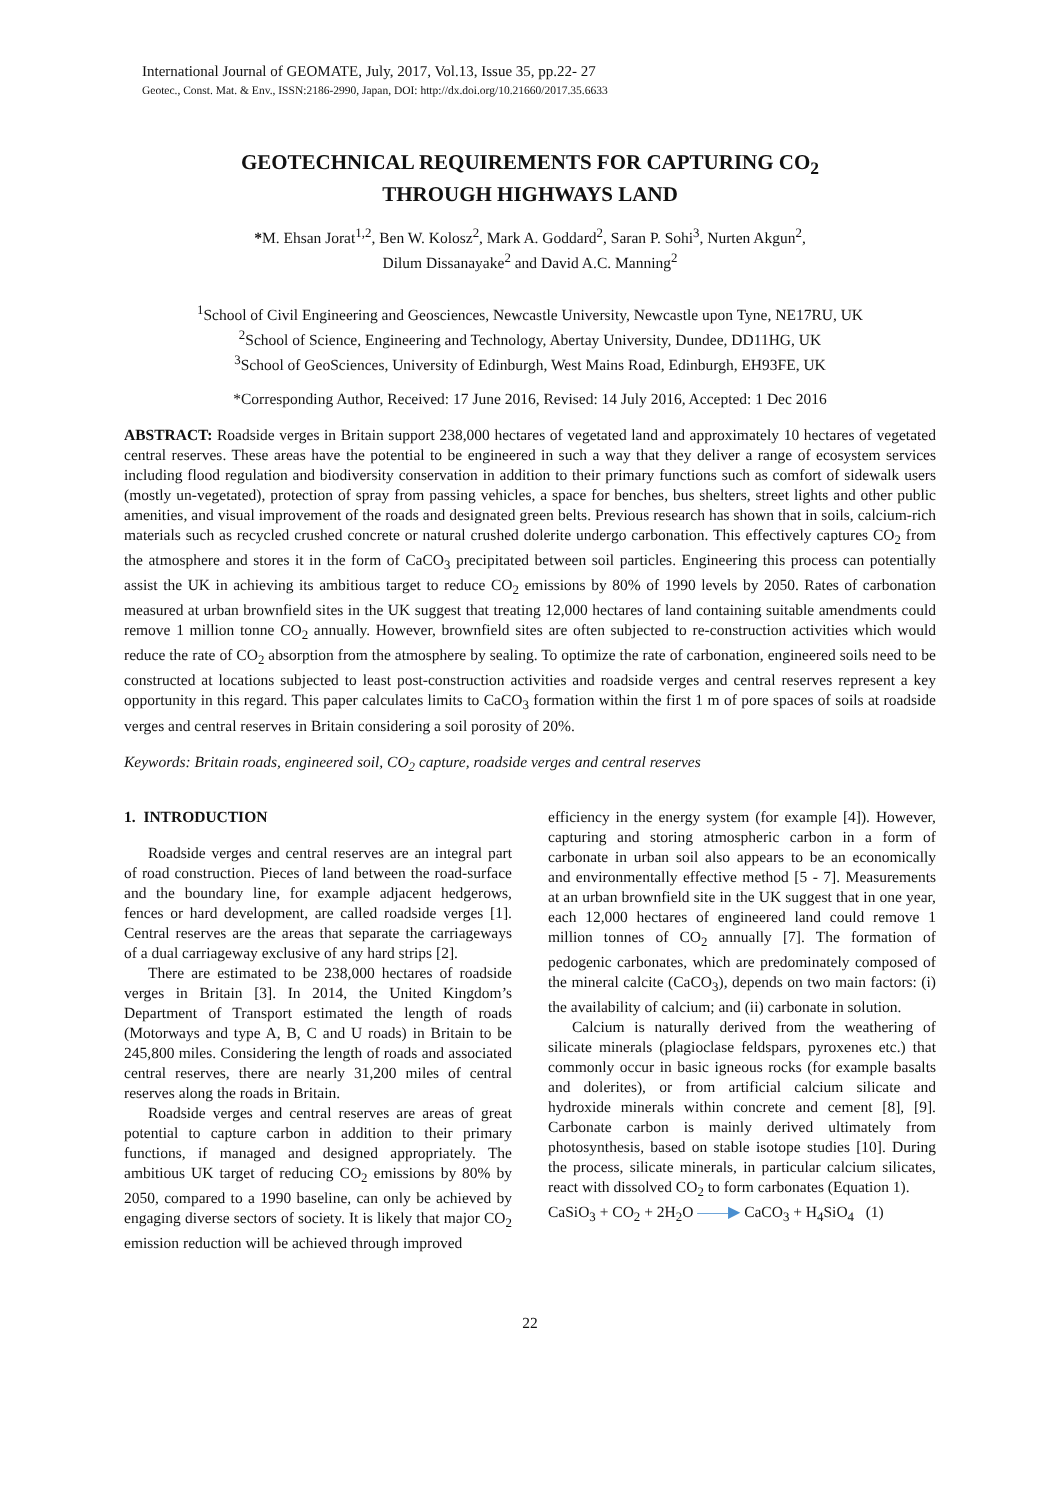International Journal of GEOMATE, July, 2017, Vol.13, Issue 35, pp.22- 27
Geotec., Const. Mat. & Env., ISSN:2186-2990, Japan, DOI: http://dx.doi.org/10.21660/2017.35.6633
GEOTECHNICAL REQUIREMENTS FOR CAPTURING CO<sub>2</sub>
THROUGH HIGHWAYS LAND
*M. Ehsan Jorat<sup>1,2</sup>, Ben W. Kolosz<sup>2</sup>, Mark A. Goddard<sup>2</sup>, Saran P. Sohi<sup>3</sup>, Nurten Akgun<sup>2</sup>,
Dilum Dissanayake<sup>2</sup> and David A.C. Manning<sup>2</sup>
<sup>1</sup> School of Civil Engineering and Geosciences, Newcastle University, Newcastle upon Tyne, NE17RU, UK
<sup>2</sup> School of Science, Engineering and Technology, Abertay University, Dundee, DD11HG, UK
<sup>3</sup> School of GeoSciences, University of Edinburgh, West Mains Road, Edinburgh, EH93FE, UK
*Corresponding Author, Received: 17 June 2016, Revised: 14 July 2016, Accepted: 1 Dec 2016
ABSTRACT: Roadside verges in Britain support 238,000 hectares of vegetated land and approximately 10 hectares of vegetated central reserves. These areas have the potential to be engineered in such a way that they deliver a range of ecosystem services including flood regulation and biodiversity conservation in addition to their primary functions such as comfort of sidewalk users (mostly un-vegetated), protection of spray from passing vehicles, a space for benches, bus shelters, street lights and other public amenities, and visual improvement of the roads and designated green belts. Previous research has shown that in soils, calcium-rich materials such as recycled crushed concrete or natural crushed dolerite undergo carbonation. This effectively captures CO<sub>2</sub> from the atmosphere and stores it in the form of CaCO<sub>3</sub> precipitated between soil particles. Engineering this process can potentially assist the UK in achieving its ambitious target to reduce CO<sub>2</sub> emissions by 80% of 1990 levels by 2050. Rates of carbonation measured at urban brownfield sites in the UK suggest that treating 12,000 hectares of land containing suitable amendments could remove 1 million tonne CO<sub>2</sub> annually. However, brownfield sites are often subjected to re-construction activities which would reduce the rate of CO<sub>2</sub> absorption from the atmosphere by sealing. To optimize the rate of carbonation, engineered soils need to be constructed at locations subjected to least post-construction activities and roadside verges and central reserves represent a key opportunity in this regard. This paper calculates limits to CaCO<sub>3</sub> formation within the first 1 m of pore spaces of soils at roadside verges and central reserves in Britain considering a soil porosity of 20%.
Keywords: Britain roads, engineered soil, CO<sub>2</sub> capture, roadside verges and central reserves
1. INTRODUCTION
Roadside verges and central reserves are an integral part of road construction. Pieces of land between the road-surface and the boundary line, for example adjacent hedgerows, fences or hard development, are called roadside verges [1]. Central reserves are the areas that separate the carriageways of a dual carriageway exclusive of any hard strips [2].
There are estimated to be 238,000 hectares of roadside verges in Britain [3]. In 2014, the United Kingdom’s Department of Transport estimated the length of roads (Motorways and type A, B, C and U roads) in Britain to be 245,800 miles. Considering the length of roads and associated central reserves, there are nearly 31,200 miles of central reserves along the roads in Britain.
Roadside verges and central reserves are areas of great potential to capture carbon in addition to their primary functions, if managed and designed appropriately. The ambitious UK target of reducing CO<sub>2</sub> emissions by 80% by 2050, compared to a 1990 baseline, can only be achieved by engaging diverse sectors of society. It is likely that major CO<sub>2</sub> emission reduction will be achieved through improved
efficiency in the energy system (for example [4]). However, capturing and storing atmospheric carbon in a form of carbonate in urban soil also appears to be an economically and environmentally effective method [5 - 7]. Measurements at an urban brownfield site in the UK suggest that in one year, each 12,000 hectares of engineered land could remove 1 million tonnes of CO<sub>2</sub> annually [7]. The formation of pedogenic carbonates, which are predominately composed of the mineral calcite (CaCO<sub>3</sub>), depends on two main factors: (i) the availability of calcium; and (ii) carbonate in solution.
Calcium is naturally derived from the weathering of silicate minerals (plagioclase feldspars, pyroxenes etc.) that commonly occur in basic igneous rocks (for example basalts and dolerites), or from artificial calcium silicate and hydroxide minerals within concrete and cement [8], [9]. Carbonate carbon is mainly derived ultimately from photosynthesis, based on stable isotope studies [10]. During the process, silicate minerals, in particular calcium silicates, react with dissolved CO<sub>2</sub> to form carbonates (Equation 1).
CaSiO<sub>3</sub> + CO<sub>2</sub> + 2H<sub>2</sub>O ——▶ CaCO<sub>3</sub> + H<sub>4</sub>SiO<sub>4</sub> (1)
22